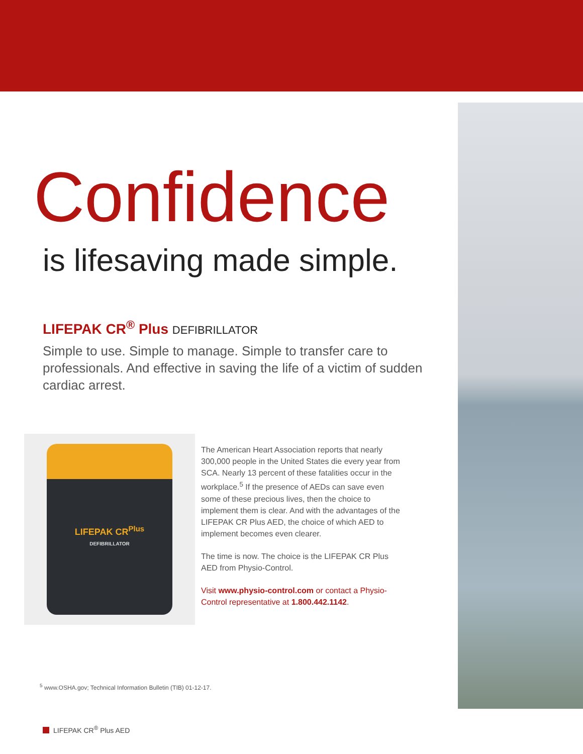Confidence
is lifesaving made simple.
LIFEPAK CR<sup>®</sup> Plus DEFIBRILLATOR
Simple to use. Simple to manage. Simple to transfer care to professionals. And effective in saving the life of a victim of sudden cardiac arrest.
LIFEPAK CR<sup>Plus</sup>
DEFIBRILLATOR
The American Heart Association reports that nearly 300,000 people in the United States die every year from SCA. Nearly 13 percent of these fatalities occur in the workplace.<sup>5</sup> If the presence of AEDs can save even some of these precious lives, then the choice to implement them is clear. And with the advantages of the LIFEPAK CR Plus AED, the choice of which AED to implement becomes even clearer.
The time is now. The choice is the LIFEPAK CR Plus AED from Physio-Control.
Visit www.physio-control.com or contact a Physio-Control representative at 1.800.442.1142.
<sup>5</sup> www.OSHA.gov; Technical Information Bulletin (TIB) 01-12-17.
LIFEPAK CR<sup>®</sup> Plus AED